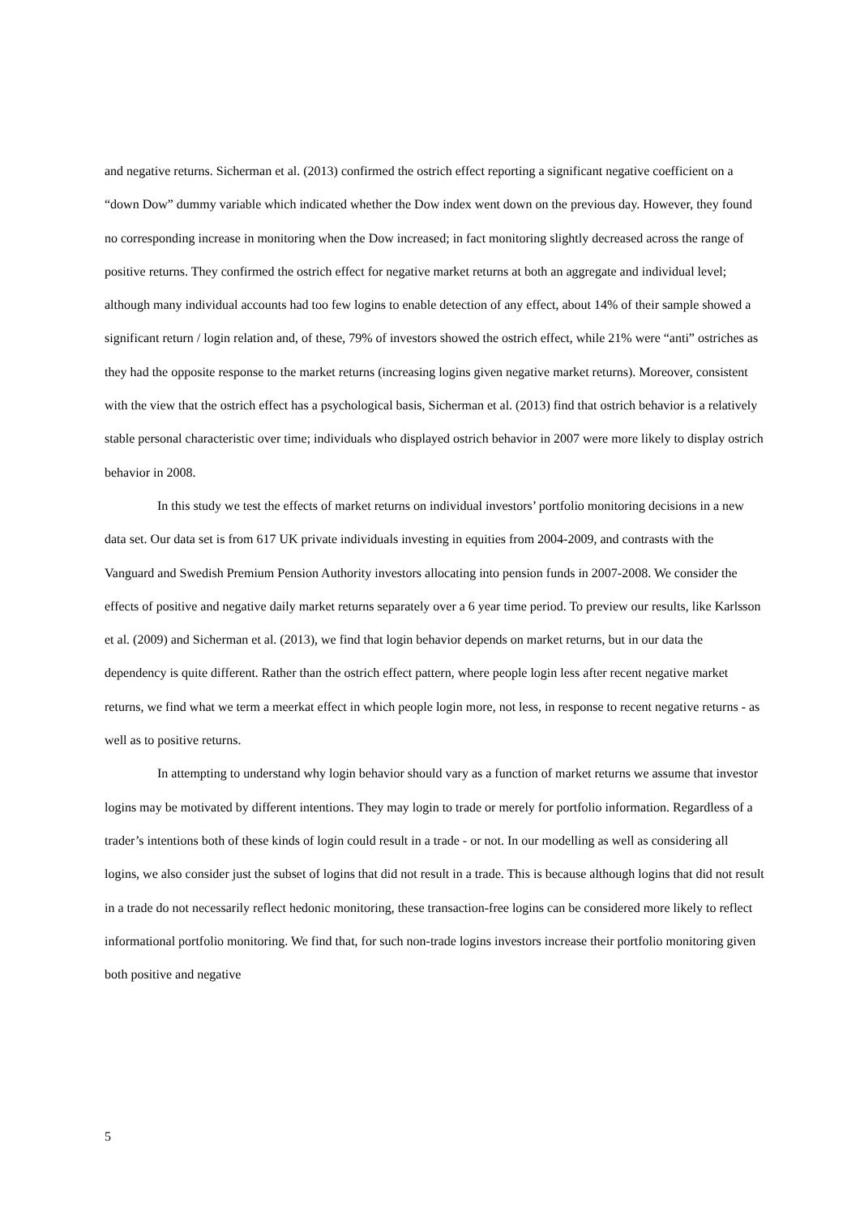and negative returns. Sicherman et al. (2013) confirmed the ostrich effect reporting a significant negative coefficient on a “down Dow” dummy variable which indicated whether the Dow index went down on the previous day. However, they found no corresponding increase in monitoring when the Dow increased; in fact monitoring slightly decreased across the range of positive returns. They confirmed the ostrich effect for negative market returns at both an aggregate and individual level; although many individual accounts had too few logins to enable detection of any effect, about 14% of their sample showed a significant return / login relation and, of these, 79% of investors showed the ostrich effect, while 21% were “anti” ostriches as they had the opposite response to the market returns (increasing logins given negative market returns). Moreover, consistent with the view that the ostrich effect has a psychological basis, Sicherman et al. (2013) find that ostrich behavior is a relatively stable personal characteristic over time; individuals who displayed ostrich behavior in 2007 were more likely to display ostrich behavior in 2008.
In this study we test the effects of market returns on individual investors’ portfolio monitoring decisions in a new data set. Our data set is from 617 UK private individuals investing in equities from 2004-2009, and contrasts with the Vanguard and Swedish Premium Pension Authority investors allocating into pension funds in 2007-2008. We consider the effects of positive and negative daily market returns separately over a 6 year time period. To preview our results, like Karlsson et al. (2009) and Sicherman et al. (2013), we find that login behavior depends on market returns, but in our data the dependency is quite different. Rather than the ostrich effect pattern, where people login less after recent negative market returns, we find what we term a meerkat effect in which people login more, not less, in response to recent negative returns - as well as to positive returns.
In attempting to understand why login behavior should vary as a function of market returns we assume that investor logins may be motivated by different intentions. They may login to trade or merely for portfolio information. Regardless of a trader’s intentions both of these kinds of login could result in a trade - or not. In our modelling as well as considering all logins, we also consider just the subset of logins that did not result in a trade. This is because although logins that did not result in a trade do not necessarily reflect hedonic monitoring, these transaction-free logins can be considered more likely to reflect informational portfolio monitoring. We find that, for such non-trade logins investors increase their portfolio monitoring given both positive and negative
5